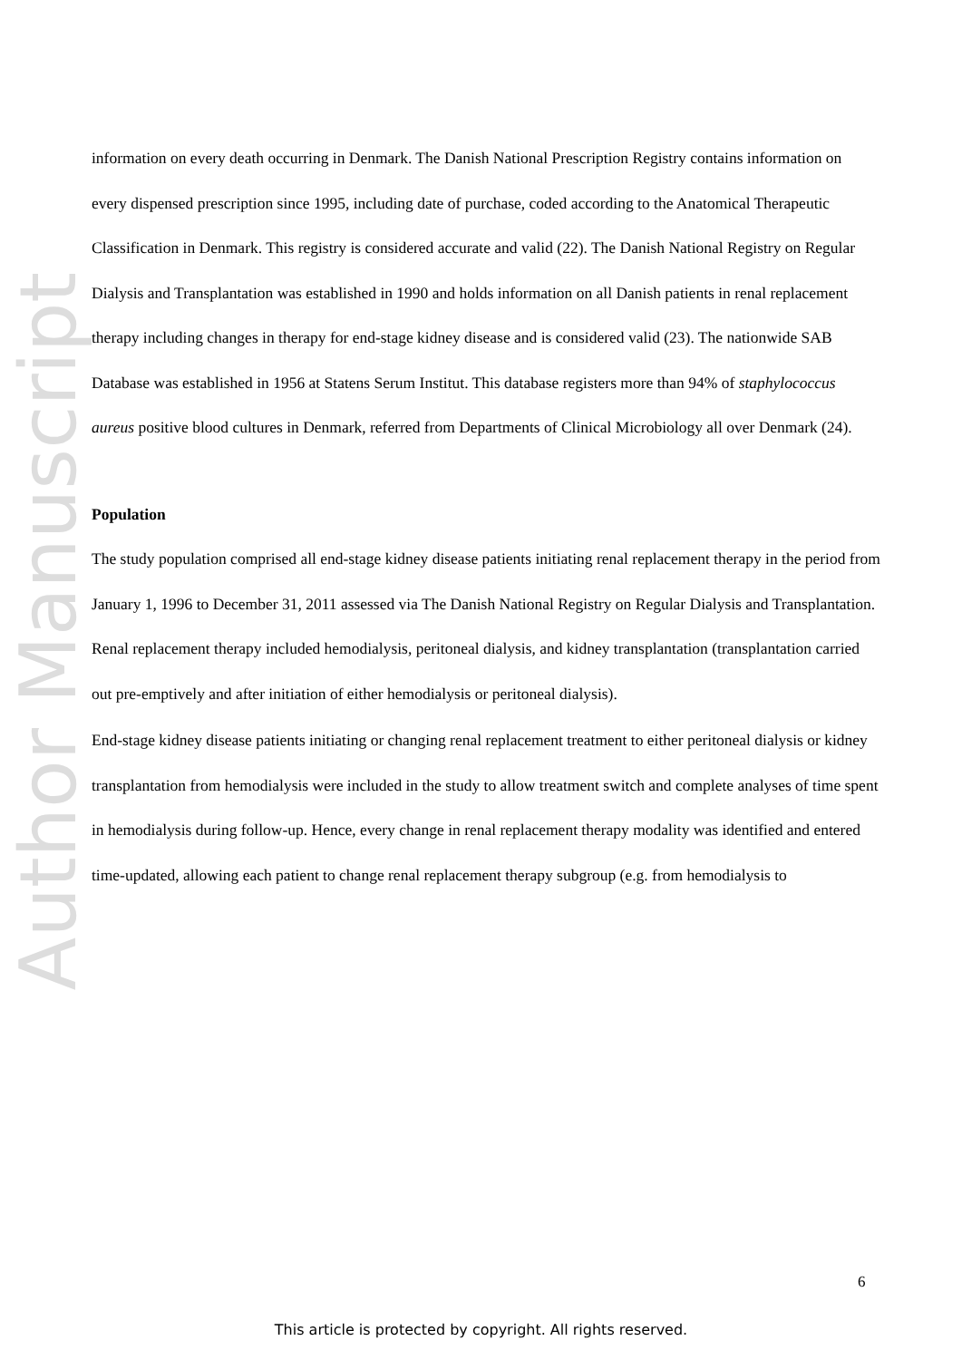Author Manuscript
information on every death occurring in Denmark. The Danish National Prescription Registry contains information on every dispensed prescription since 1995, including date of purchase, coded according to the Anatomical Therapeutic Classification in Denmark. This registry is considered accurate and valid (22). The Danish National Registry on Regular Dialysis and Transplantation was established in 1990 and holds information on all Danish patients in renal replacement therapy including changes in therapy for end-stage kidney disease and is considered valid (23). The nationwide SAB Database was established in 1956 at Statens Serum Institut. This database registers more than 94% of staphylococcus aureus positive blood cultures in Denmark, referred from Departments of Clinical Microbiology all over Denmark (24).
Population
The study population comprised all end-stage kidney disease patients initiating renal replacement therapy in the period from January 1, 1996 to December 31, 2011 assessed via The Danish National Registry on Regular Dialysis and Transplantation. Renal replacement therapy included hemodialysis, peritoneal dialysis, and kidney transplantation (transplantation carried out pre-emptively and after initiation of either hemodialysis or peritoneal dialysis).
End-stage kidney disease patients initiating or changing renal replacement treatment to either peritoneal dialysis or kidney transplantation from hemodialysis were included in the study to allow treatment switch and complete analyses of time spent in hemodialysis during follow-up. Hence, every change in renal replacement therapy modality was identified and entered time-updated, allowing each patient to change renal replacement therapy subgroup (e.g. from hemodialysis to
6
This article is protected by copyright. All rights reserved.